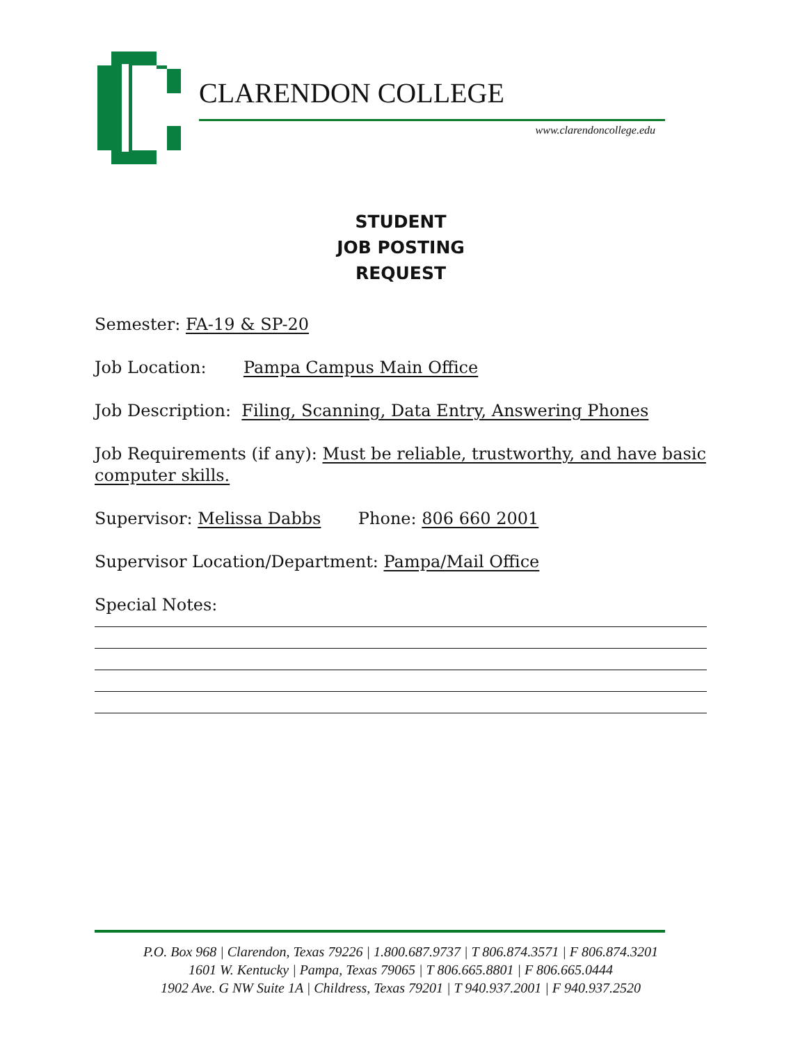CLARENDON COLLEGE
www.clarendoncollege.edu
STUDENT
JOB POSTING
REQUEST
Semester: FA-19 & SP-20
Job Location: Pampa Campus Main Office
Job Description: Filing, Scanning, Data Entry, Answering Phones
Job Requirements (if any): Must be reliable, trustworthy, and have basic computer skills.
Supervisor: Melissa Dabbs Phone: 806 660 2001
Supervisor Location/Department: Pampa/Mail Office
Special Notes:
P.O. Box 968 | Clarendon, Texas 79226 | 1.800.687.9737 | T 806.874.3571 | F 806.874.3201
1601 W. Kentucky | Pampa, Texas 79065 | T 806.665.8801 | F 806.665.0444
1902 Ave. G NW Suite 1A | Childress, Texas 79201 | T 940.937.2001 | F 940.937.2520